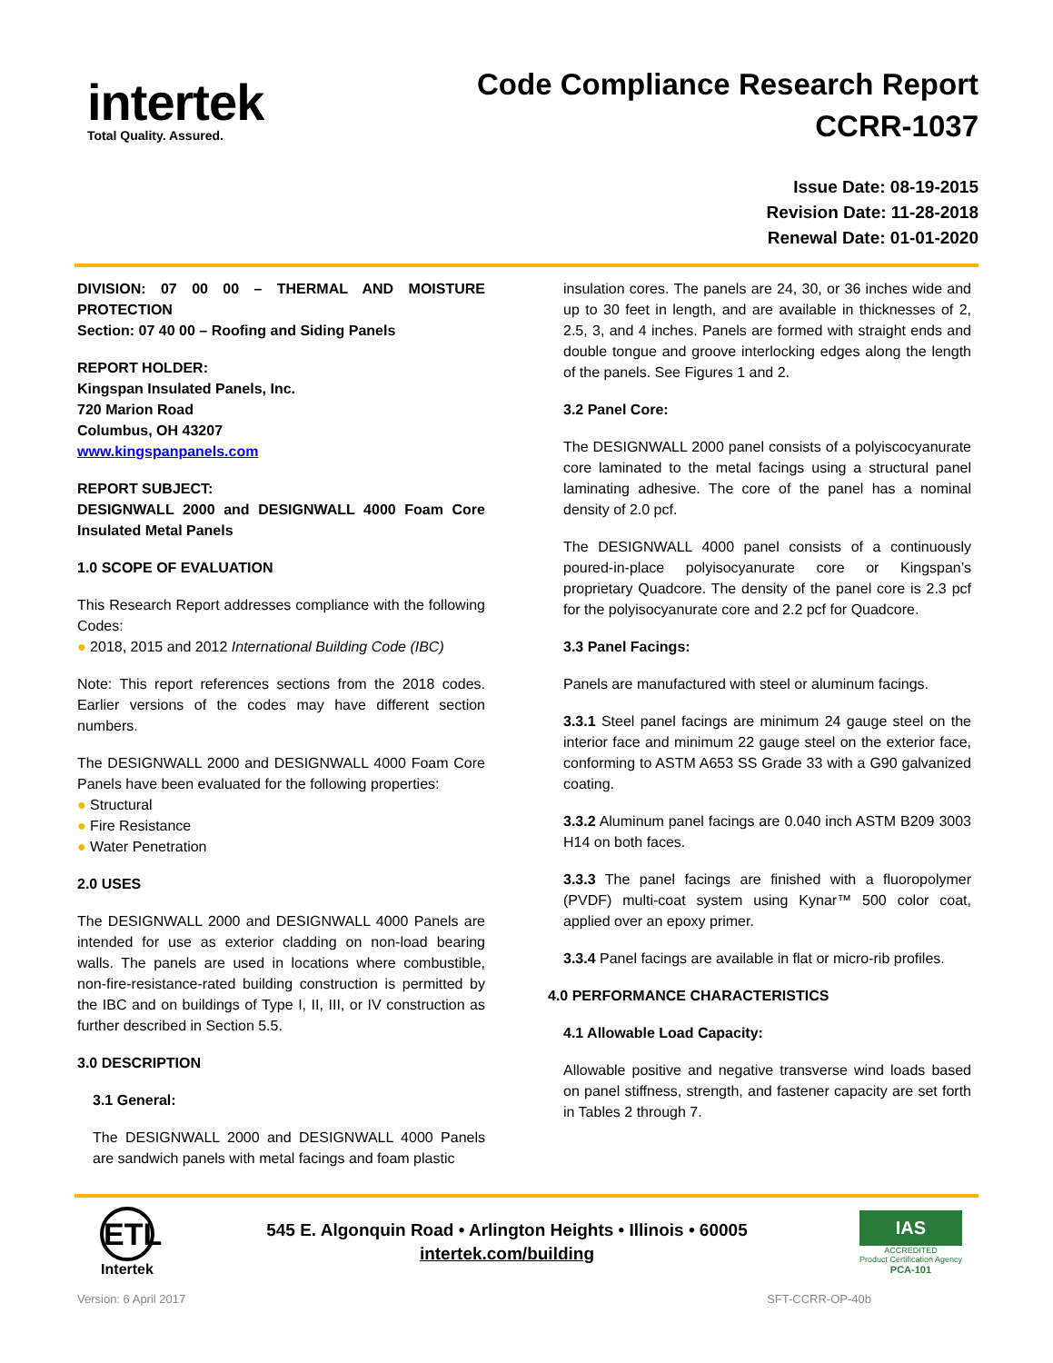intertek
Total Quality. Assured.
Code Compliance Research Report
CCRR-1037
Issue Date: 08-19-2015
Revision Date: 11-28-2018
Renewal Date: 01-01-2020
DIVISION: 07 00 00 – THERMAL AND MOISTURE PROTECTION
Section: 07 40 00 – Roofing and Siding Panels
REPORT HOLDER:
Kingspan Insulated Panels, Inc.
720 Marion Road
Columbus, OH 43207
www.kingspanpanels.com
REPORT SUBJECT:
DESIGNWALL 2000 and DESIGNWALL 4000 Foam Core Insulated Metal Panels
1.0 SCOPE OF EVALUATION
This Research Report addresses compliance with the following Codes:
● 2018, 2015 and 2012 International Building Code (IBC)
Note: This report references sections from the 2018 codes. Earlier versions of the codes may have different section numbers.
The DESIGNWALL 2000 and DESIGNWALL 4000 Foam Core Panels have been evaluated for the following properties:
● Structural
● Fire Resistance
● Water Penetration
2.0 USES
The DESIGNWALL 2000 and DESIGNWALL 4000 Panels are intended for use as exterior cladding on non-load bearing walls. The panels are used in locations where combustible, non-fire-resistance-rated building construction is permitted by the IBC and on buildings of Type I, II, III, or IV construction as further described in Section 5.5.
3.0 DESCRIPTION
3.1 General:
The DESIGNWALL 2000 and DESIGNWALL 4000 Panels are sandwich panels with metal facings and foam plastic
insulation cores. The panels are 24, 30, or 36 inches wide and up to 30 feet in length, and are available in thicknesses of 2, 2.5, 3, and 4 inches. Panels are formed with straight ends and double tongue and groove interlocking edges along the length of the panels. See Figures 1 and 2.
3.2 Panel Core:
The DESIGNWALL 2000 panel consists of a polyiscocyanurate core laminated to the metal facings using a structural panel laminating adhesive. The core of the panel has a nominal density of 2.0 pcf.
The DESIGNWALL 4000 panel consists of a continuously poured-in-place polyisocyanurate core or Kingspan’s proprietary Quadcore. The density of the panel core is 2.3 pcf for the polyisocyanurate core and 2.2 pcf for Quadcore.
3.3 Panel Facings:
Panels are manufactured with steel or aluminum facings.
3.3.1 Steel panel facings are minimum 24 gauge steel on the interior face and minimum 22 gauge steel on the exterior face, conforming to ASTM A653 SS Grade 33 with a G90 galvanized coating.
3.3.2 Aluminum panel facings are 0.040 inch ASTM B209 3003 H14 on both faces.
3.3.3 The panel facings are finished with a fluoropolymer (PVDF) multi-coat system using Kynar™ 500 color coat, applied over an epoxy primer.
3.3.4 Panel facings are available in flat or micro-rib profiles.
4.0 PERFORMANCE CHARACTERISTICS
4.1 Allowable Load Capacity:
Allowable positive and negative transverse wind loads based on panel stiffness, strength, and fastener capacity are set forth in Tables 2 through 7.
ETL
Intertek
545 E. Algonquin Road • Arlington Heights • Illinois • 60005
intertek.com/building
IAS
ACCREDITED
Product Certification Agency
PCA-101
Version: 6 April 2017 SFT-CCRR-OP-40b